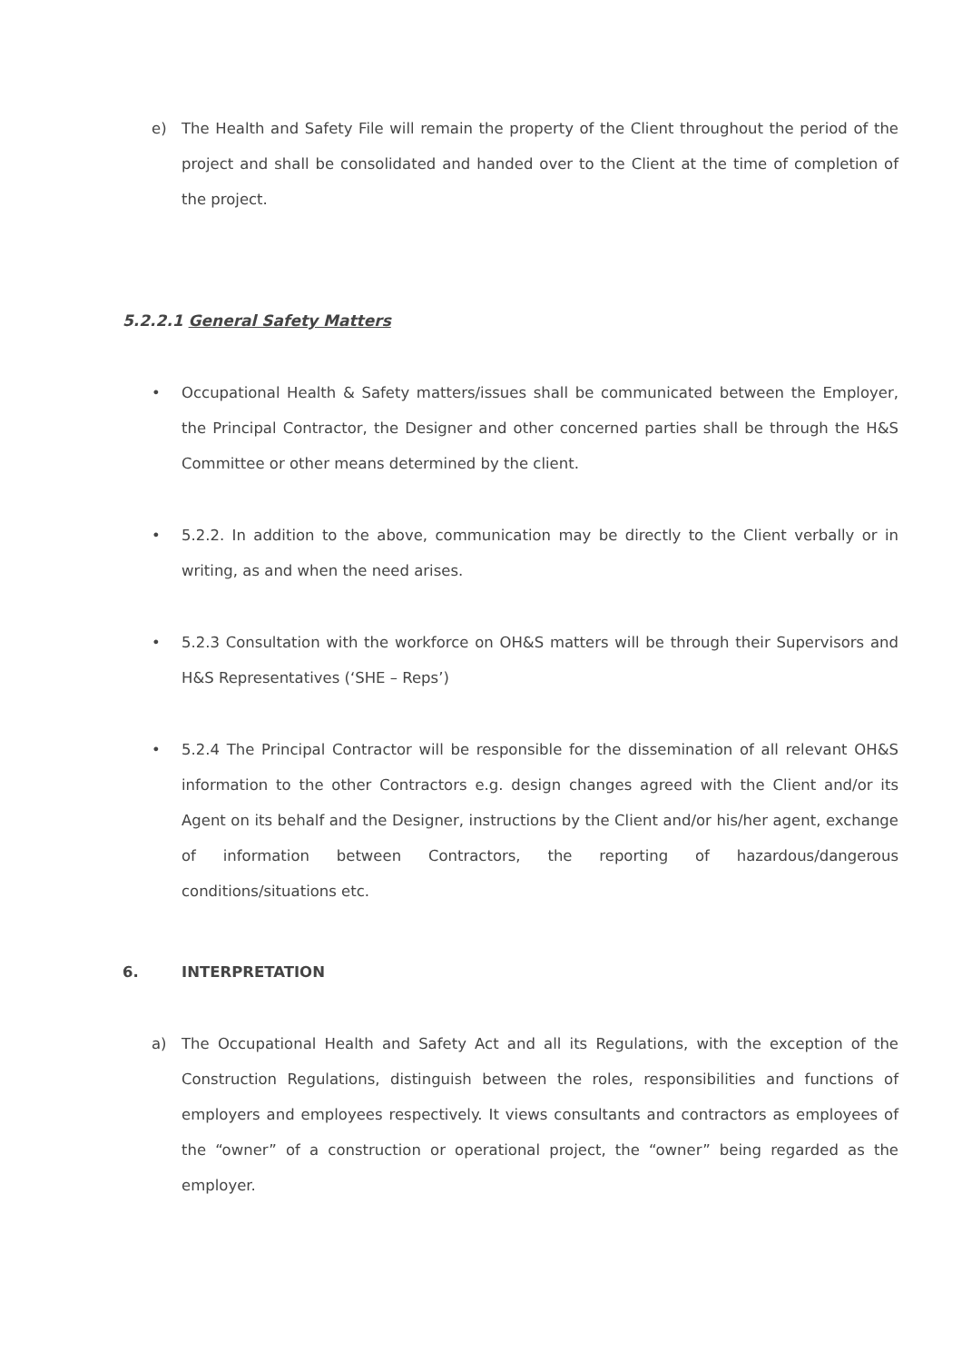e) The Health and Safety File will remain the property of the Client throughout the period of the project and shall be consolidated and handed over to the Client at the time of completion of the project.
5.2.2.1 General Safety Matters
• Occupational Health & Safety matters/issues shall be communicated between the Employer, the Principal Contractor, the Designer and other concerned parties shall be through the H&S Committee or other means determined by the client.
• 5.2.2. In addition to the above, communication may be directly to the Client verbally or in writing, as and when the need arises.
• 5.2.3 Consultation with the workforce on OH&S matters will be through their Supervisors and H&S Representatives (‘SHE – Reps’)
• 5.2.4 The Principal Contractor will be responsible for the dissemination of all relevant OH&S information to the other Contractors e.g. design changes agreed with the Client and/or its Agent on its behalf and the Designer, instructions by the Client and/or his/her agent, exchange of information between Contractors, the reporting of hazardous/dangerous conditions/situations etc.
6. INTERPRETATION
a) The Occupational Health and Safety Act and all its Regulations, with the exception of the Construction Regulations, distinguish between the roles, responsibilities and functions of employers and employees respectively. It views consultants and contractors as employees of the “owner” of a construction or operational project, the “owner” being regarded as the employer.